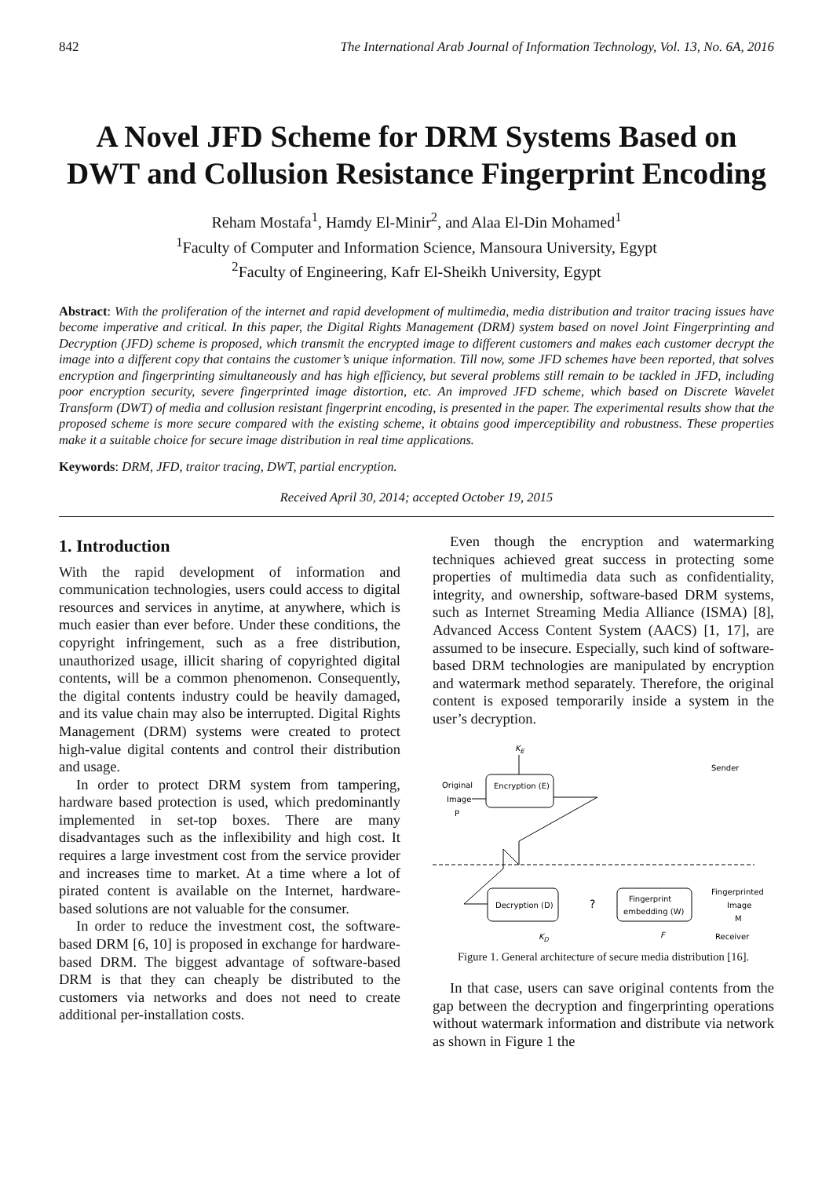842 The International Arab Journal of Information Technology, Vol. 13, No. 6A, 2016
A Novel JFD Scheme for DRM Systems Based on DWT and Collusion Resistance Fingerprint Encoding
Reham Mostafa<sup>1</sup>, Hamdy El-Minir<sup>2</sup>, and Alaa El-Din Mohamed<sup>1</sup>
<sup>1</sup> Faculty of Computer and Information Science, Mansoura University, Egypt
<sup>2</sup> Faculty of Engineering, Kafr El-Sheikh University, Egypt
Abstract: With the proliferation of the internet and rapid development of multimedia, media distribution and traitor tracing issues have become imperative and critical. In this paper, the Digital Rights Management (DRM) system based on novel Joint Fingerprinting and Decryption (JFD) scheme is proposed, which transmit the encrypted image to different customers and makes each customer decrypt the image into a different copy that contains the customer’s unique information. Till now, some JFD schemes have been reported, that solves encryption and fingerprinting simultaneously and has high efficiency, but several problems still remain to be tackled in JFD, including poor encryption security, severe fingerprinted image distortion, etc. An improved JFD scheme, which based on Discrete Wavelet Transform (DWT) of media and collusion resistant fingerprint encoding, is presented in the paper. The experimental results show that the proposed scheme is more secure compared with the existing scheme, it obtains good imperceptibility and robustness. These properties make it a suitable choice for secure image distribution in real time applications.
Keywords: DRM, JFD, traitor tracing, DWT, partial encryption.
Received April 30, 2014; accepted October 19, 2015
1. Introduction
With the rapid development of information and communication technologies, users could access to digital resources and services in anytime, at anywhere, which is much easier than ever before. Under these conditions, the copyright infringement, such as a free distribution, unauthorized usage, illicit sharing of copyrighted digital contents, will be a common phenomenon. Consequently, the digital contents industry could be heavily damaged, and its value chain may also be interrupted. Digital Rights Management (DRM) systems were created to protect high-value digital contents and control their distribution and usage.
In order to protect DRM system from tampering, hardware based protection is used, which predominantly implemented in set-top boxes. There are many disadvantages such as the inflexibility and high cost. It requires a large investment cost from the service provider and increases time to market. At a time where a lot of pirated content is available on the Internet, hardware-based solutions are not valuable for the consumer.
In order to reduce the investment cost, the software-based DRM [6, 10] is proposed in exchange for hardware-based DRM. The biggest advantage of software-based DRM is that they can cheaply be distributed to the customers via networks and does not need to create additional per-installation costs.
Even though the encryption and watermarking techniques achieved great success in protecting some properties of multimedia data such as confidentiality, integrity, and ownership, software-based DRM systems, such as Internet Streaming Media Alliance (ISMA) [8], Advanced Access Content System (AACS) [1, 17], are assumed to be insecure. Especially, such kind of software-based DRM technologies are manipulated by encryption and watermark method separately. Therefore, the original content is exposed temporarily inside a system in the user’s decryption.
KE
Sender
Original
Image
P
Encryption (E)
Decryption (D)
?
Fingerprint
embedding (W)
Fingerprinted
Image
M
KD
F
Receiver
Figure 1. General architecture of secure media distribution [16].
In that case, users can save original contents from the gap between the decryption and fingerprinting operations without watermark information and distribute via network as shown in Figure 1 the